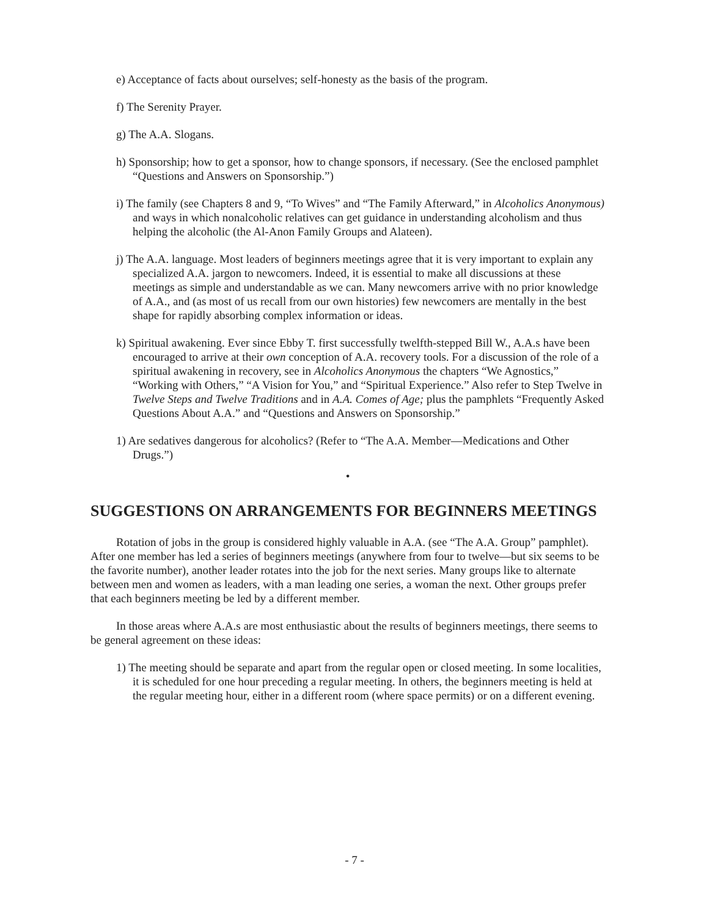e) Acceptance of facts about ourselves; self-honesty as the basis of the program.
f) The Serenity Prayer.
g) The A.A. Slogans.
h) Sponsorship; how to get a sponsor, how to change sponsors, if necessary. (See the enclosed pamphlet “Questions and Answers on Sponsorship.”)
i) The family (see Chapters 8 and 9, “To Wives” and “The Family Afterward,” in Alcoholics Anonymous) and ways in which nonalcoholic relatives can get guidance in understanding alcoholism and thus helping the alcoholic (the Al-Anon Family Groups and Alateen).
j) The A.A. language. Most leaders of beginners meetings agree that it is very important to explain any specialized A.A. jargon to newcomers. Indeed, it is essential to make all discussions at these meetings as simple and understandable as we can. Many newcomers arrive with no prior knowledge of A.A., and (as most of us recall from our own histories) few newcomers are mentally in the best shape for rapidly absorbing complex information or ideas.
k) Spiritual awakening. Ever since Ebby T. first successfully twelfth-stepped Bill W., A.A.s have been encouraged to arrive at their own conception of A.A. recovery tools. For a discussion of the role of a spiritual awakening in recovery, see in Alcoholics Anonymous the chapters “We Agnostics,” “Working with Others,” “A Vision for You,” and “Spiritual Experience.” Also refer to Step Twelve in Twelve Steps and Twelve Traditions and in A.A. Comes of Age; plus the pamphlets “Frequently Asked Questions About A.A.” and “Questions and Answers on Sponsorship.”
1) Are sedatives dangerous for alcoholics? (Refer to “The A.A. Member—Medications and Other Drugs.”)
•
SUGGESTIONS ON ARRANGEMENTS FOR BEGINNERS MEETINGS
Rotation of jobs in the group is considered highly valuable in A.A. (see “The A.A. Group” pamphlet). After one member has led a series of beginners meetings (anywhere from four to twelve—but six seems to be the favorite number), another leader rotates into the job for the next series. Many groups like to alternate between men and women as leaders, with a man leading one series, a woman the next. Other groups prefer that each beginners meeting be led by a different member.
In those areas where A.A.s are most enthusiastic about the results of beginners meetings, there seems to be general agreement on these ideas:
1) The meeting should be separate and apart from the regular open or closed meeting. In some localities, it is scheduled for one hour preceding a regular meeting. In others, the beginners meeting is held at the regular meeting hour, either in a different room (where space permits) or on a different evening.
- 7 -